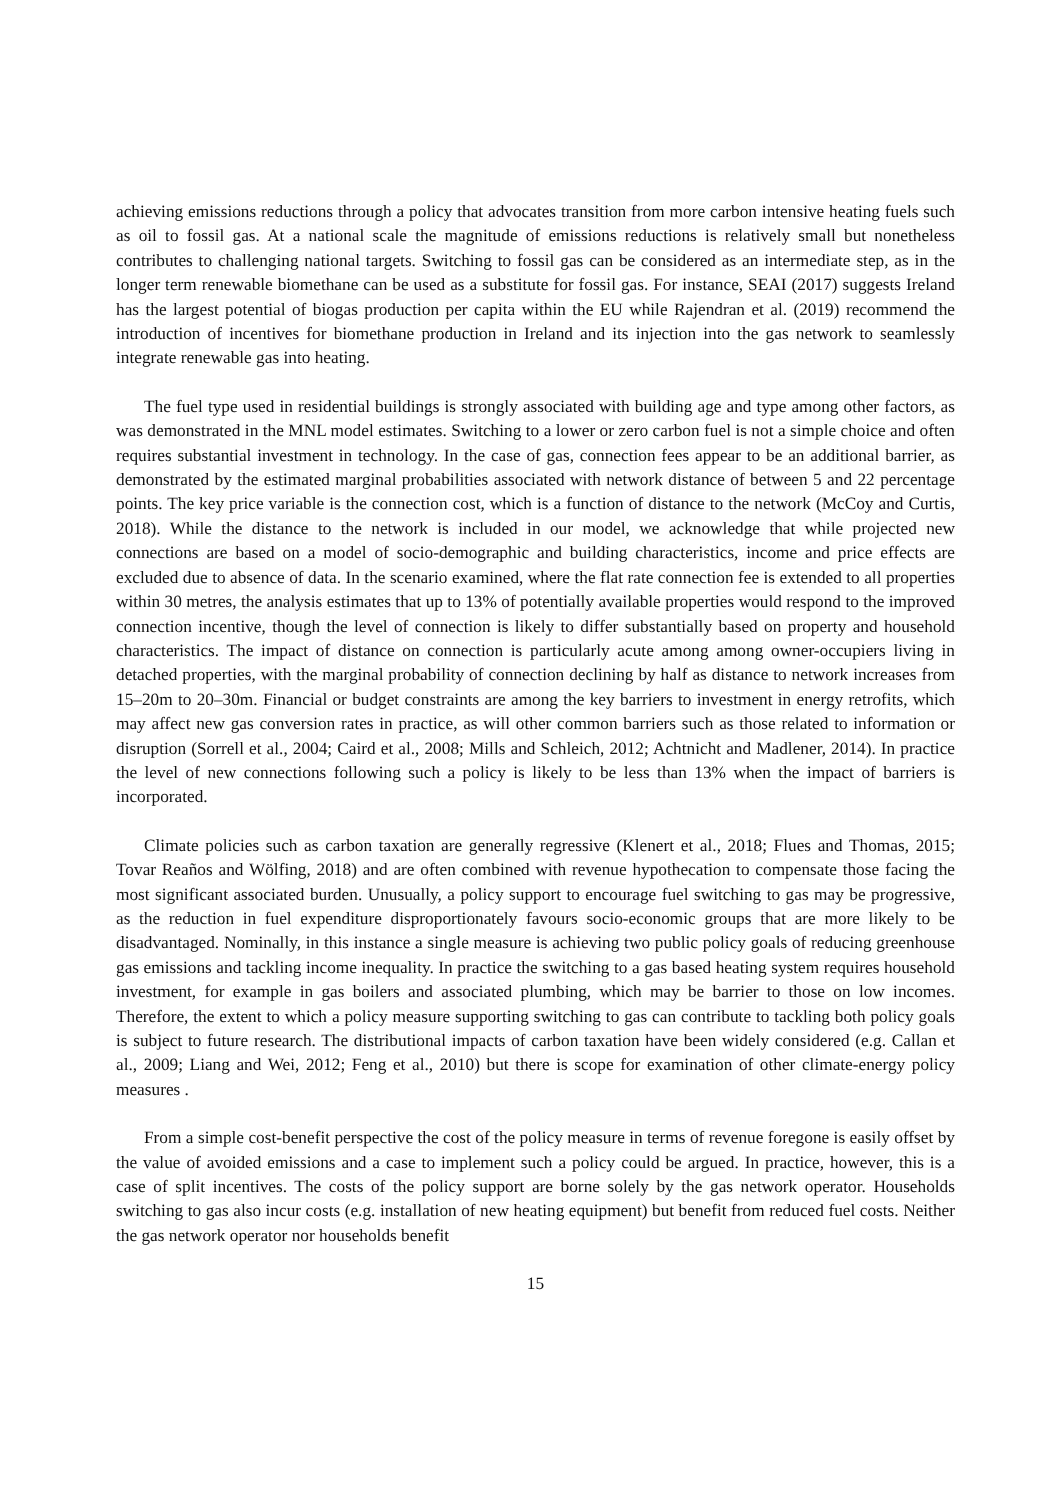achieving emissions reductions through a policy that advocates transition from more carbon intensive heating fuels such as oil to fossil gas. At a national scale the magnitude of emissions reductions is relatively small but nonetheless contributes to challenging national targets. Switching to fossil gas can be considered as an intermediate step, as in the longer term renewable biomethane can be used as a substitute for fossil gas. For instance, SEAI (2017) suggests Ireland has the largest potential of biogas production per capita within the EU while Rajendran et al. (2019) recommend the introduction of incentives for biomethane production in Ireland and its injection into the gas network to seamlessly integrate renewable gas into heating.
The fuel type used in residential buildings is strongly associated with building age and type among other factors, as was demonstrated in the MNL model estimates. Switching to a lower or zero carbon fuel is not a simple choice and often requires substantial investment in technology. In the case of gas, connection fees appear to be an additional barrier, as demonstrated by the estimated marginal probabilities associated with network distance of between 5 and 22 percentage points. The key price variable is the connection cost, which is a function of distance to the network (McCoy and Curtis, 2018). While the distance to the network is included in our model, we acknowledge that while projected new connections are based on a model of socio-demographic and building characteristics, income and price effects are excluded due to absence of data. In the scenario examined, where the flat rate connection fee is extended to all properties within 30 metres, the analysis estimates that up to 13% of potentially available properties would respond to the improved connection incentive, though the level of connection is likely to differ substantially based on property and household characteristics. The impact of distance on connection is particularly acute among among owner-occupiers living in detached properties, with the marginal probability of connection declining by half as distance to network increases from 15–20m to 20–30m. Financial or budget constraints are among the key barriers to investment in energy retrofits, which may affect new gas conversion rates in practice, as will other common barriers such as those related to information or disruption (Sorrell et al., 2004; Caird et al., 2008; Mills and Schleich, 2012; Achtnicht and Madlener, 2014). In practice the level of new connections following such a policy is likely to be less than 13% when the impact of barriers is incorporated.
Climate policies such as carbon taxation are generally regressive (Klenert et al., 2018; Flues and Thomas, 2015; Tovar Reaños and Wölfing, 2018) and are often combined with revenue hypothecation to compensate those facing the most significant associated burden. Unusually, a policy support to encourage fuel switching to gas may be progressive, as the reduction in fuel expenditure disproportionately favours socio-economic groups that are more likely to be disadvantaged. Nominally, in this instance a single measure is achieving two public policy goals of reducing greenhouse gas emissions and tackling income inequality. In practice the switching to a gas based heating system requires household investment, for example in gas boilers and associated plumbing, which may be barrier to those on low incomes. Therefore, the extent to which a policy measure supporting switching to gas can contribute to tackling both policy goals is subject to future research. The distributional impacts of carbon taxation have been widely considered (e.g. Callan et al., 2009; Liang and Wei, 2012; Feng et al., 2010) but there is scope for examination of other climate-energy policy measures .
From a simple cost-benefit perspective the cost of the policy measure in terms of revenue foregone is easily offset by the value of avoided emissions and a case to implement such a policy could be argued. In practice, however, this is a case of split incentives. The costs of the policy support are borne solely by the gas network operator. Households switching to gas also incur costs (e.g. installation of new heating equipment) but benefit from reduced fuel costs. Neither the gas network operator nor households benefit
15